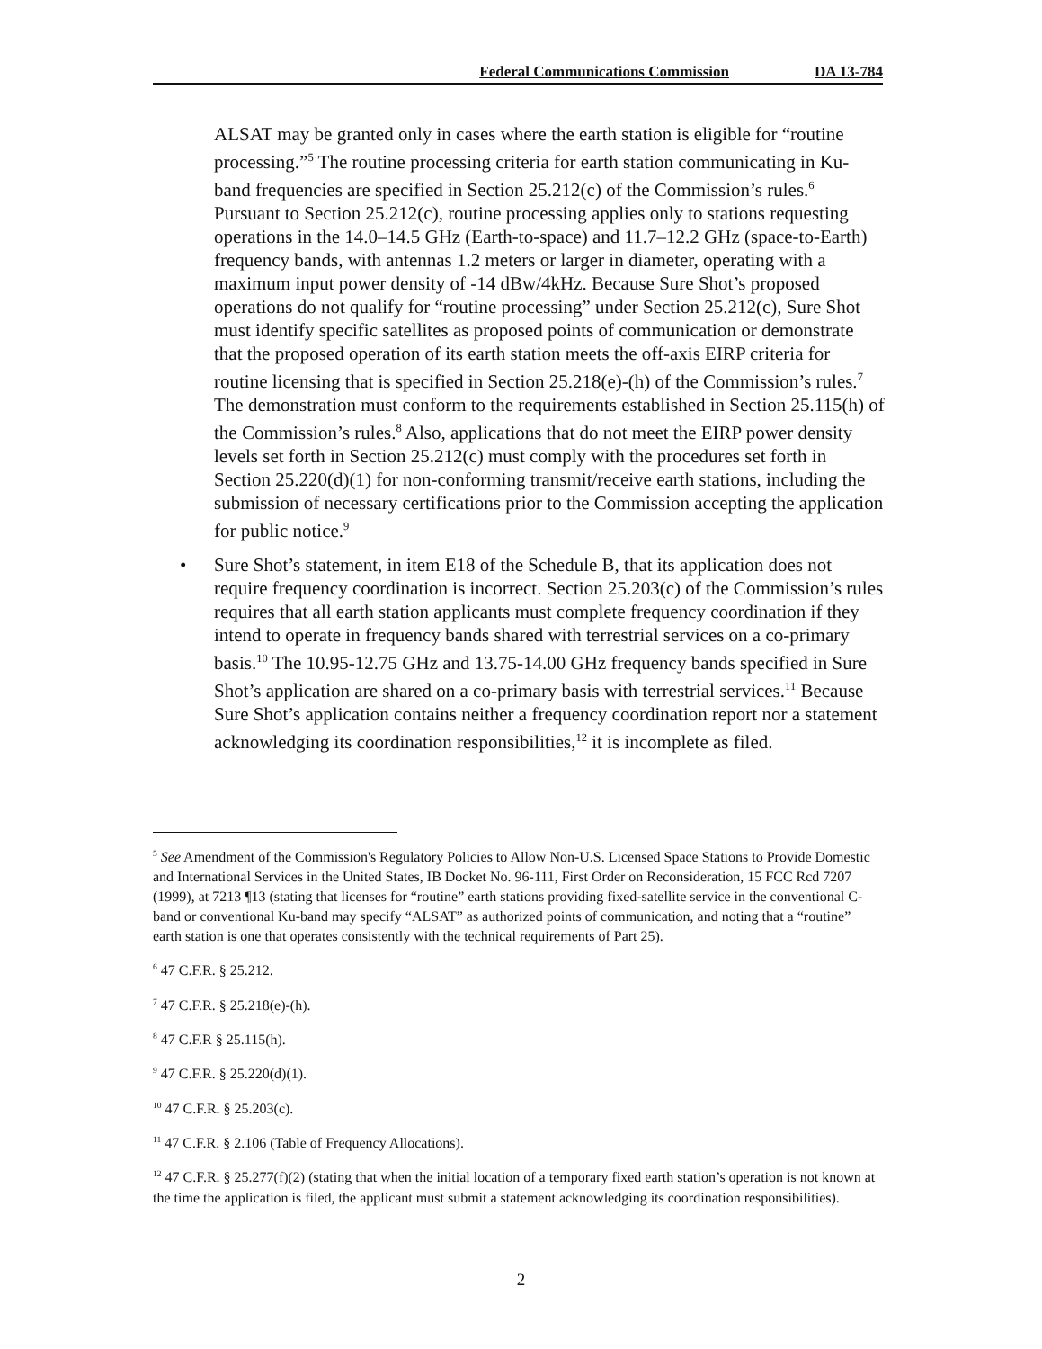Federal Communications Commission DA 13-784
ALSAT may be granted only in cases where the earth station is eligible for “routine processing.”<sup>5</sup> The routine processing criteria for earth station communicating in Ku-band frequencies are specified in Section 25.212(c) of the Commission’s rules.<sup>6</sup> Pursuant to Section 25.212(c), routine processing applies only to stations requesting operations in the 14.0–14.5 GHz (Earth-to-space) and 11.7–12.2 GHz (space-to-Earth) frequency bands, with antennas 1.2 meters or larger in diameter, operating with a maximum input power density of -14 dBw/4kHz. Because Sure Shot’s proposed operations do not qualify for “routine processing” under Section 25.212(c), Sure Shot must identify specific satellites as proposed points of communication or demonstrate that the proposed operation of its earth station meets the off-axis EIRP criteria for routine licensing that is specified in Section 25.218(e)-(h) of the Commission’s rules.<sup>7</sup> The demonstration must conform to the requirements established in Section 25.115(h) of the Commission’s rules.<sup>8</sup> Also, applications that do not meet the EIRP power density levels set forth in Section 25.212(c) must comply with the procedures set forth in Section 25.220(d)(1) for non-conforming transmit/receive earth stations, including the submission of necessary certifications prior to the Commission accepting the application for public notice.<sup>9</sup>
• Sure Shot’s statement, in item E18 of the Schedule B, that its application does not require frequency coordination is incorrect. Section 25.203(c) of the Commission’s rules requires that all earth station applicants must complete frequency coordination if they intend to operate in frequency bands shared with terrestrial services on a co-primary basis.<sup>10</sup> The 10.95-12.75 GHz and 13.75-14.00 GHz frequency bands specified in Sure Shot’s application are shared on a co-primary basis with terrestrial services.<sup>11</sup> Because Sure Shot’s application contains neither a frequency coordination report nor a statement acknowledging its coordination responsibilities,<sup>12</sup> it is incomplete as filed.
<sup>5</sup> See Amendment of the Commission's Regulatory Policies to Allow Non-U.S. Licensed Space Stations to Provide Domestic and International Services in the United States, IB Docket No. 96-111, First Order on Reconsideration, 15 FCC Rcd 7207 (1999), at 7213 ¶13 (stating that licenses for “routine” earth stations providing fixed-satellite service in the conventional C-band or conventional Ku-band may specify “ALSAT” as authorized points of communication, and noting that a “routine” earth station is one that operates consistently with the technical requirements of Part 25).
<sup>6</sup> 47 C.F.R. § 25.212.
<sup>7</sup> 47 C.F.R. § 25.218(e)-(h).
<sup>8</sup> 47 C.F.R § 25.115(h).
<sup>9</sup> 47 C.F.R. § 25.220(d)(1).
<sup>10</sup> 47 C.F.R. § 25.203(c).
<sup>11</sup> 47 C.F.R. § 2.106 (Table of Frequency Allocations).
<sup>12</sup> 47 C.F.R. § 25.277(f)(2) (stating that when the initial location of a temporary fixed earth station’s operation is not known at the time the application is filed, the applicant must submit a statement acknowledging its coordination responsibilities).
2